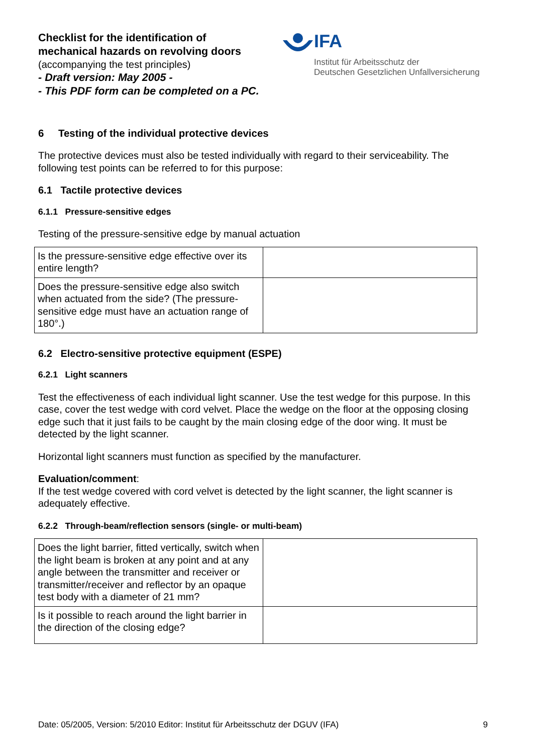Checklist for the identification of
mechanical hazards on revolving doors
(accompanying the test principles)
- Draft version: May 2005 -
- This PDF form can be completed on a PC.
IFA
Institut für Arbeitsschutz der
Deutschen Gesetzlichen Unfallversicherung
6 Testing of the individual protective devices
The protective devices must also be tested individually with regard to their serviceability. The following test points can be referred to for this purpose:
6.1 Tactile protective devices
6.1.1 Pressure-sensitive edges
Testing of the pressure-sensitive edge by manual actuation
| Is the pressure-sensitive edge effective over its entire length? | |
| Does the pressure-sensitive edge also switch when actuated from the side? (The pressure-sensitive edge must have an actuation range of 180°.) | |
6.2 Electro-sensitive protective equipment (ESPE)
6.2.1 Light scanners
Test the effectiveness of each individual light scanner. Use the test wedge for this purpose. In this case, cover the test wedge with cord velvet. Place the wedge on the floor at the opposing closing edge such that it just fails to be caught by the main closing edge of the door wing. It must be detected by the light scanner.
Horizontal light scanners must function as specified by the manufacturer.
Evaluation/comment:
If the test wedge covered with cord velvet is detected by the light scanner, the light scanner is adequately effective.
6.2.2 Through-beam/reflection sensors (single- or multi-beam)
| Does the light barrier, fitted vertically, switch when the light beam is broken at any point and at any angle between the transmitter and receiver or transmitter/receiver and reflector by an opaque test body with a diameter of 21 mm? | |
| Is it possible to reach around the light barrier in the direction of the closing edge? | |
Date: 05/2005, Version: 5/2010 Editor: Institut für Arbeitsschutz der DGUV (IFA) 9